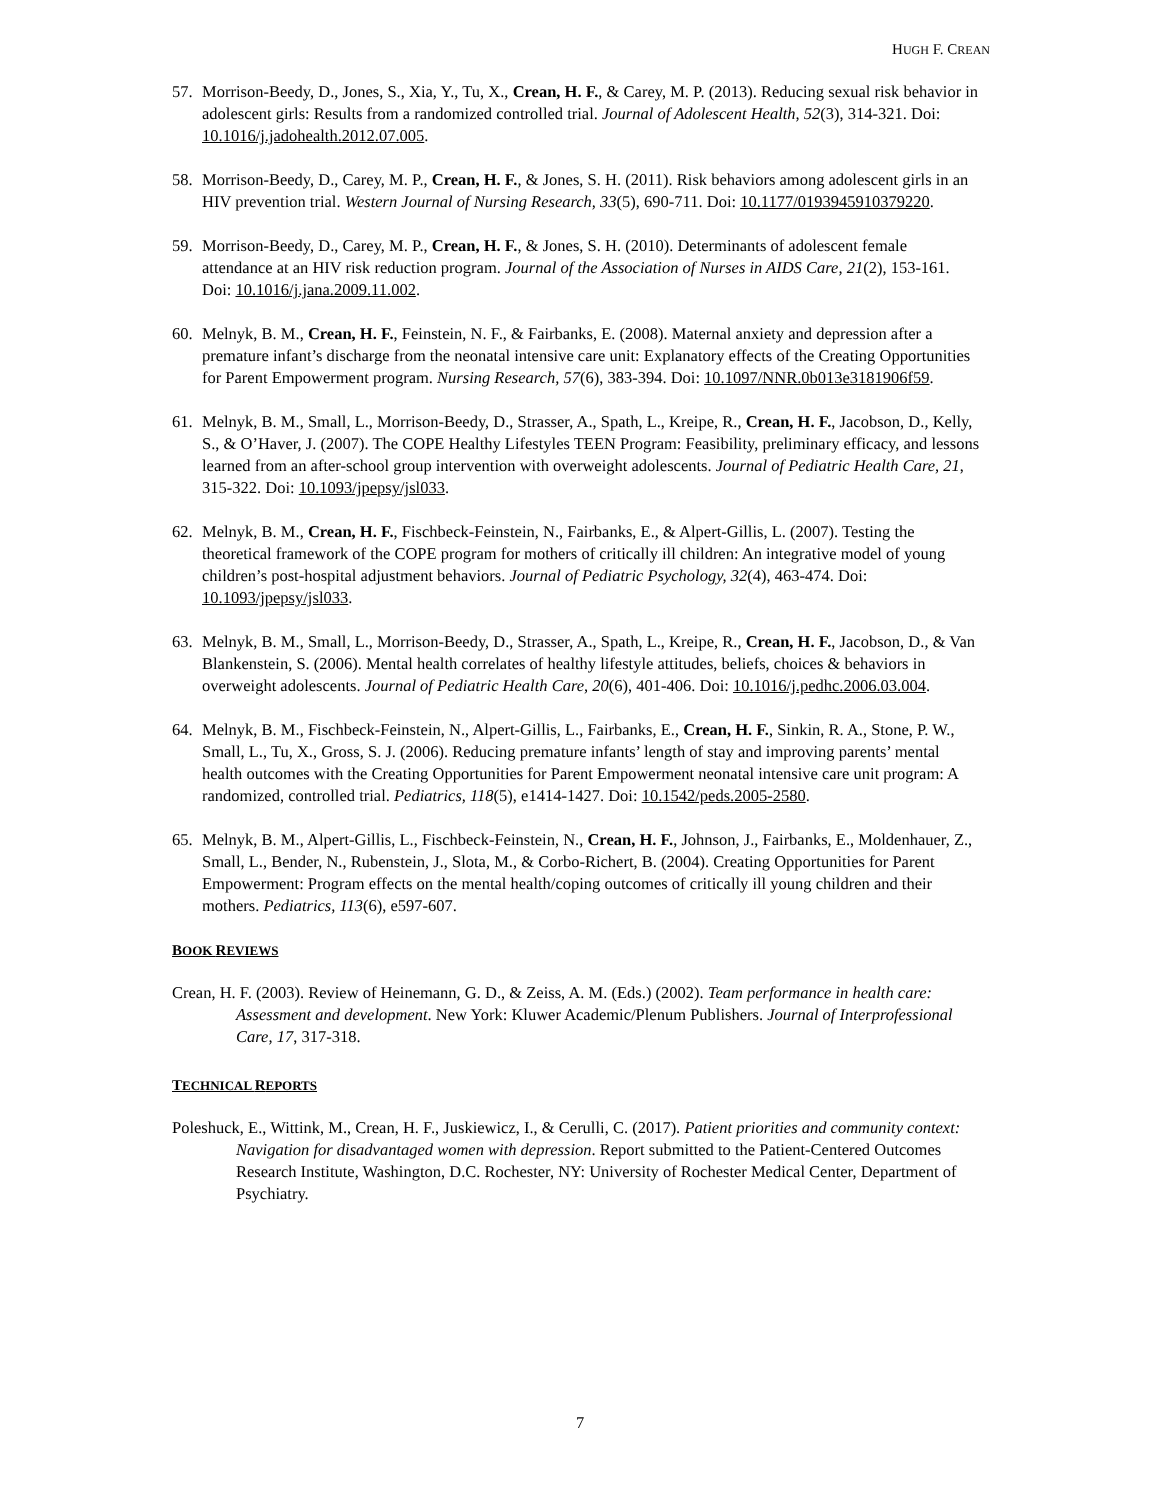HUGH F. CREAN
57. Morrison-Beedy, D., Jones, S., Xia, Y., Tu, X., Crean, H. F., & Carey, M. P. (2013). Reducing sexual risk behavior in adolescent girls: Results from a randomized controlled trial. Journal of Adolescent Health, 52(3), 314-321. Doi: 10.1016/j.jadohealth.2012.07.005.
58. Morrison-Beedy, D., Carey, M. P., Crean, H. F., & Jones, S. H. (2011). Risk behaviors among adolescent girls in an HIV prevention trial. Western Journal of Nursing Research, 33(5), 690-711. Doi: 10.1177/0193945910379220.
59. Morrison-Beedy, D., Carey, M. P., Crean, H. F., & Jones, S. H. (2010). Determinants of adolescent female attendance at an HIV risk reduction program. Journal of the Association of Nurses in AIDS Care, 21(2), 153-161. Doi: 10.1016/j.jana.2009.11.002.
60. Melnyk, B. M., Crean, H. F., Feinstein, N. F., & Fairbanks, E. (2008). Maternal anxiety and depression after a premature infant’s discharge from the neonatal intensive care unit: Explanatory effects of the Creating Opportunities for Parent Empowerment program. Nursing Research, 57(6), 383-394. Doi: 10.1097/NNR.0b013e3181906f59.
61. Melnyk, B. M., Small, L., Morrison-Beedy, D., Strasser, A., Spath, L., Kreipe, R., Crean, H. F., Jacobson, D., Kelly, S., & O’Haver, J. (2007). The COPE Healthy Lifestyles TEEN Program: Feasibility, preliminary efficacy, and lessons learned from an after-school group intervention with overweight adolescents. Journal of Pediatric Health Care, 21, 315-322. Doi: 10.1093/jpepsy/jsl033.
62. Melnyk, B. M., Crean, H. F., Fischbeck-Feinstein, N., Fairbanks, E., & Alpert-Gillis, L. (2007). Testing the theoretical framework of the COPE program for mothers of critically ill children: An integrative model of young children’s post-hospital adjustment behaviors. Journal of Pediatric Psychology, 32(4), 463-474. Doi: 10.1093/jpepsy/jsl033.
63. Melnyk, B. M., Small, L., Morrison-Beedy, D., Strasser, A., Spath, L., Kreipe, R., Crean, H. F., Jacobson, D., & Van Blankenstein, S. (2006). Mental health correlates of healthy lifestyle attitudes, beliefs, choices & behaviors in overweight adolescents. Journal of Pediatric Health Care, 20(6), 401-406. Doi: 10.1016/j.pedhc.2006.03.004.
64. Melnyk, B. M., Fischbeck-Feinstein, N., Alpert-Gillis, L., Fairbanks, E., Crean, H. F., Sinkin, R. A., Stone, P. W., Small, L., Tu, X., Gross, S. J. (2006). Reducing premature infants’ length of stay and improving parents’ mental health outcomes with the Creating Opportunities for Parent Empowerment neonatal intensive care unit program: A randomized, controlled trial. Pediatrics, 118(5), e1414-1427. Doi: 10.1542/peds.2005-2580.
65. Melnyk, B. M., Alpert-Gillis, L., Fischbeck-Feinstein, N., Crean, H. F., Johnson, J., Fairbanks, E., Moldenhauer, Z., Small, L., Bender, N., Rubenstein, J., Slota, M., & Corbo-Richert, B. (2004). Creating Opportunities for Parent Empowerment: Program effects on the mental health/coping outcomes of critically ill young children and their mothers. Pediatrics, 113(6), e597-607.
BOOK REVIEWS
Crean, H. F. (2003). Review of Heinemann, G. D., & Zeiss, A. M. (Eds.) (2002). Team performance in health care: Assessment and development. New York: Kluwer Academic/Plenum Publishers. Journal of Interprofessional Care, 17, 317-318.
TECHNICAL REPORTS
Poleshuck, E., Wittink, M., Crean, H. F., Juskiewicz, I., & Cerulli, C. (2017). Patient priorities and community context: Navigation for disadvantaged women with depression. Report submitted to the Patient-Centered Outcomes Research Institute, Washington, D.C. Rochester, NY: University of Rochester Medical Center, Department of Psychiatry.
7